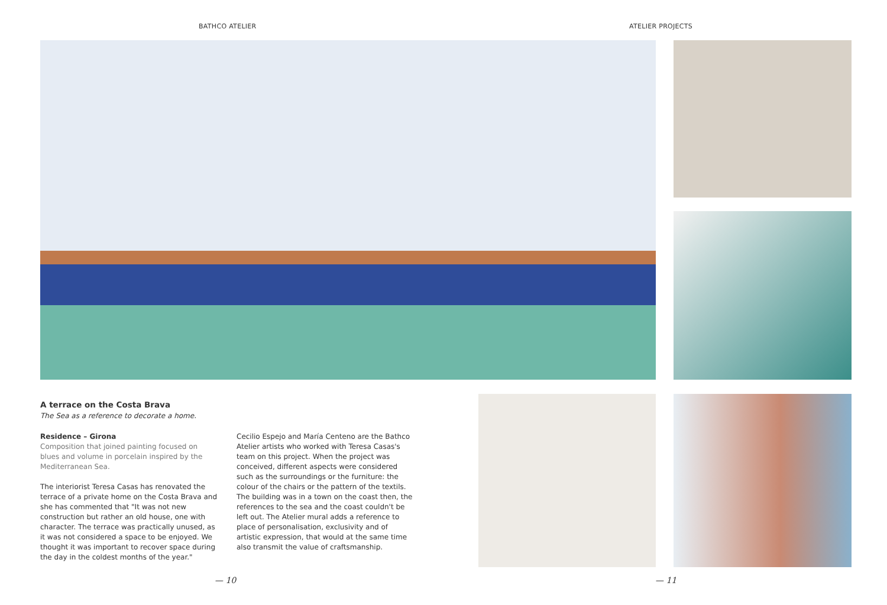BATHCO ATELIER ATELIER PROJECTS
A terrace on the Costa Brava
The Sea as a reference to decorate a home.
Residence – Girona
Composition that joined painting focused on blues and volume in porcelain inspired by the Mediterranean Sea.
The interiorist Teresa Casas has renovated the terrace of a private home on the Costa Brava and she has commented that "It was not new construction but rather an old house, one with character. The terrace was practically unused, as it was not considered a space to be enjoyed. We thought it was important to recover space during the day in the coldest months of the year."
Cecilio Espejo and María Centeno are the Bathco Atelier artists who worked with Teresa Casas's team on this project. When the project was conceived, different aspects were considered such as the surroundings or the furniture: the colour of the chairs or the pattern of the textils. The building was in a town on the coast then, the references to the sea and the coast couldn't be left out. The Atelier mural adds a reference to place of personalisation, exclusivity and of artistic expression, that would at the same time also transmit the value of craftsmanship.
— 10 — 11